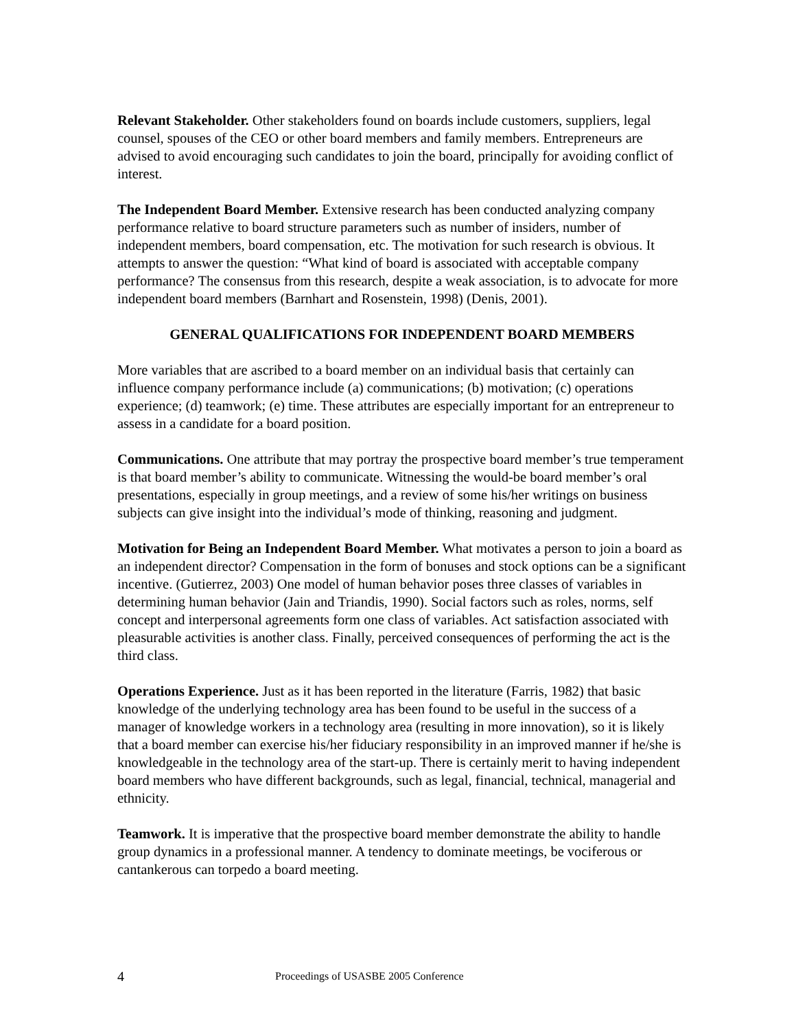Relevant Stakeholder. Other stakeholders found on boards include customers, suppliers, legal counsel, spouses of the CEO or other board members and family members. Entrepreneurs are advised to avoid encouraging such candidates to join the board, principally for avoiding conflict of interest.
The Independent Board Member. Extensive research has been conducted analyzing company performance relative to board structure parameters such as number of insiders, number of independent members, board compensation, etc. The motivation for such research is obvious. It attempts to answer the question: “What kind of board is associated with acceptable company performance? The consensus from this research, despite a weak association, is to advocate for more independent board members (Barnhart and Rosenstein, 1998) (Denis, 2001).
GENERAL QUALIFICATIONS FOR INDEPENDENT BOARD MEMBERS
More variables that are ascribed to a board member on an individual basis that certainly can influence company performance include (a) communications; (b) motivation; (c) operations experience; (d) teamwork; (e) time. These attributes are especially important for an entrepreneur to assess in a candidate for a board position.
Communications. One attribute that may portray the prospective board member’s true temperament is that board member’s ability to communicate. Witnessing the would-be board member’s oral presentations, especially in group meetings, and a review of some his/her writings on business subjects can give insight into the individual’s mode of thinking, reasoning and judgment.
Motivation for Being an Independent Board Member. What motivates a person to join a board as an independent director? Compensation in the form of bonuses and stock options can be a significant incentive. (Gutierrez, 2003) One model of human behavior poses three classes of variables in determining human behavior (Jain and Triandis, 1990). Social factors such as roles, norms, self concept and interpersonal agreements form one class of variables. Act satisfaction associated with pleasurable activities is another class. Finally, perceived consequences of performing the act is the third class.
Operations Experience. Just as it has been reported in the literature (Farris, 1982) that basic knowledge of the underlying technology area has been found to be useful in the success of a manager of knowledge workers in a technology area (resulting in more innovation), so it is likely that a board member can exercise his/her fiduciary responsibility in an improved manner if he/she is knowledgeable in the technology area of the start-up. There is certainly merit to having independent board members who have different backgrounds, such as legal, financial, technical, managerial and ethnicity.
Teamwork. It is imperative that the prospective board member demonstrate the ability to handle group dynamics in a professional manner. A tendency to dominate meetings, be vociferous or cantankerous can torpedo a board meeting.
4 Proceedings of USASBE 2005 Conference